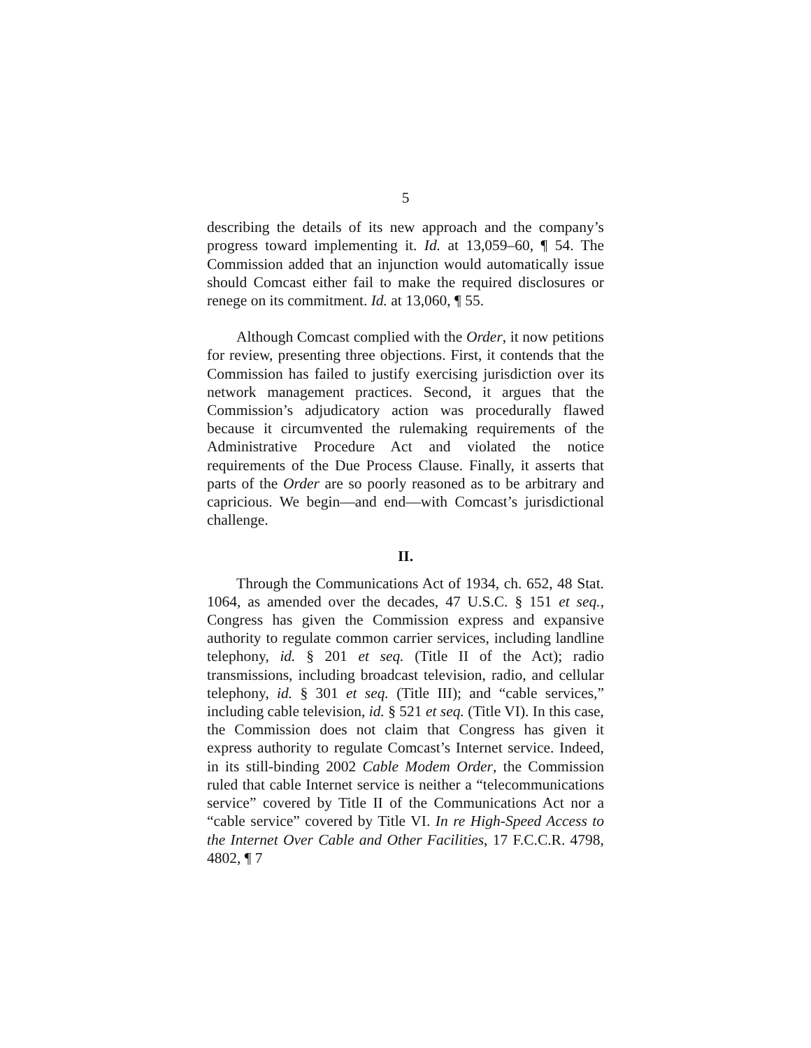5
describing the details of its new approach and the company’s progress toward implementing it. Id. at 13,059–60, ¶ 54. The Commission added that an injunction would automatically issue should Comcast either fail to make the required disclosures or renege on its commitment. Id. at 13,060, ¶ 55.
Although Comcast complied with the Order, it now petitions for review, presenting three objections. First, it contends that the Commission has failed to justify exercising jurisdiction over its network management practices. Second, it argues that the Commission’s adjudicatory action was procedurally flawed because it circumvented the rulemaking requirements of the Administrative Procedure Act and violated the notice requirements of the Due Process Clause. Finally, it asserts that parts of the Order are so poorly reasoned as to be arbitrary and capricious. We begin—and end—with Comcast’s jurisdictional challenge.
II.
Through the Communications Act of 1934, ch. 652, 48 Stat. 1064, as amended over the decades, 47 U.S.C. § 151 et seq., Congress has given the Commission express and expansive authority to regulate common carrier services, including landline telephony, id. § 201 et seq. (Title II of the Act); radio transmissions, including broadcast television, radio, and cellular telephony, id. § 301 et seq. (Title III); and “cable services,” including cable television, id. § 521 et seq. (Title VI). In this case, the Commission does not claim that Congress has given it express authority to regulate Comcast’s Internet service. Indeed, in its still-binding 2002 Cable Modem Order, the Commission ruled that cable Internet service is neither a “telecommunications service” covered by Title II of the Communications Act nor a “cable service” covered by Title VI. In re High-Speed Access to the Internet Over Cable and Other Facilities, 17 F.C.C.R. 4798, 4802, ¶ 7